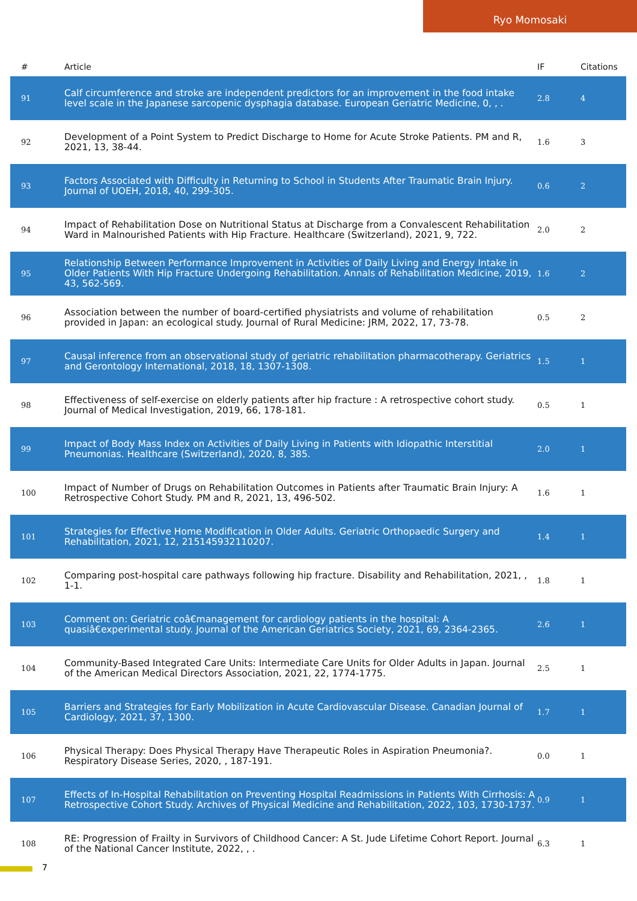Ryo Momosaki
| # | Article | IF | Citations |
| --- | --- | --- | --- |
| 91 | Calf circumference and stroke are independent predictors for an improvement in the food intake level scale in the Japanese sarcopenic dysphagia database. European Geriatric Medicine, 0, , . | 2.8 | 4 |
| 92 | Development of a Point System to Predict Discharge to Home for Acute Stroke Patients. PM and R, 2021, 13, 38-44. | 1.6 | 3 |
| 93 | Factors Associated with Difficulty in Returning to School in Students After Traumatic Brain Injury. Journal of UOEH, 2018, 40, 299-305. | 0.6 | 2 |
| 94 | Impact of Rehabilitation Dose on Nutritional Status at Discharge from a Convalescent Rehabilitation Ward in Malnourished Patients with Hip Fracture. Healthcare (Switzerland), 2021, 9, 722. | 2.0 | 2 |
| 95 | Relationship Between Performance Improvement in Activities of Daily Living and Energy Intake in Older Patients With Hip Fracture Undergoing Rehabilitation. Annals of Rehabilitation Medicine, 2019, 43, 562-569. | 1.6 | 2 |
| 96 | Association between the number of board-certified physiatrists and volume of rehabilitation provided in Japan: an ecological study. Journal of Rural Medicine: JRM, 2022, 17, 73-78. | 0.5 | 2 |
| 97 | Causal inference from an observational study of geriatric rehabilitation pharmacotherapy. Geriatrics and Gerontology International, 2018, 18, 1307-1308. | 1.5 | 1 |
| 98 | Effectiveness of self-exercise on elderly patients after hip fracture : A retrospective cohort study. Journal of Medical Investigation, 2019, 66, 178-181. | 0.5 | 1 |
| 99 | Impact of Body Mass Index on Activities of Daily Living in Patients with Idiopathic Interstitial Pneumonias. Healthcare (Switzerland), 2020, 8, 385. | 2.0 | 1 |
| 100 | Impact of Number of Drugs on Rehabilitation Outcomes in Patients after Traumatic Brain Injury: A Retrospective Cohort Study. PM and R, 2021, 13, 496-502. | 1.6 | 1 |
| 101 | Strategies for Effective Home Modification in Older Adults. Geriatric Orthopaedic Surgery and Rehabilitation, 2021, 12, 215145932110207. | 1.4 | 1 |
| 102 | Comparing post-hospital care pathways following hip fracture. Disability and Rehabilitation, 2021, , 1-1. | 1.8 | 1 |
| 103 | Comment on: Geriatric coâ€management for cardiology patients in the hospital: A quasiâ€experimental study. Journal of the American Geriatrics Society, 2021, 69, 2364-2365. | 2.6 | 1 |
| 104 | Community-Based Integrated Care Units: Intermediate Care Units for Older Adults in Japan. Journal of the American Medical Directors Association, 2021, 22, 1774-1775. | 2.5 | 1 |
| 105 | Barriers and Strategies for Early Mobilization in Acute Cardiovascular Disease. Canadian Journal of Cardiology, 2021, 37, 1300. | 1.7 | 1 |
| 106 | Physical Therapy: Does Physical Therapy Have Therapeutic Roles in Aspiration Pneumonia?. Respiratory Disease Series, 2020, , 187-191. | 0.0 | 1 |
| 107 | Effects of In-Hospital Rehabilitation on Preventing Hospital Readmissions in Patients With Cirrhosis: A Retrospective Cohort Study. Archives of Physical Medicine and Rehabilitation, 2022, 103, 1730-1737. | 0.9 | 1 |
| 108 | RE: Progression of Frailty in Survivors of Childhood Cancer: A St. Jude Lifetime Cohort Report. Journal of the National Cancer Institute, 2022, , . | 6.3 | 1 |
7